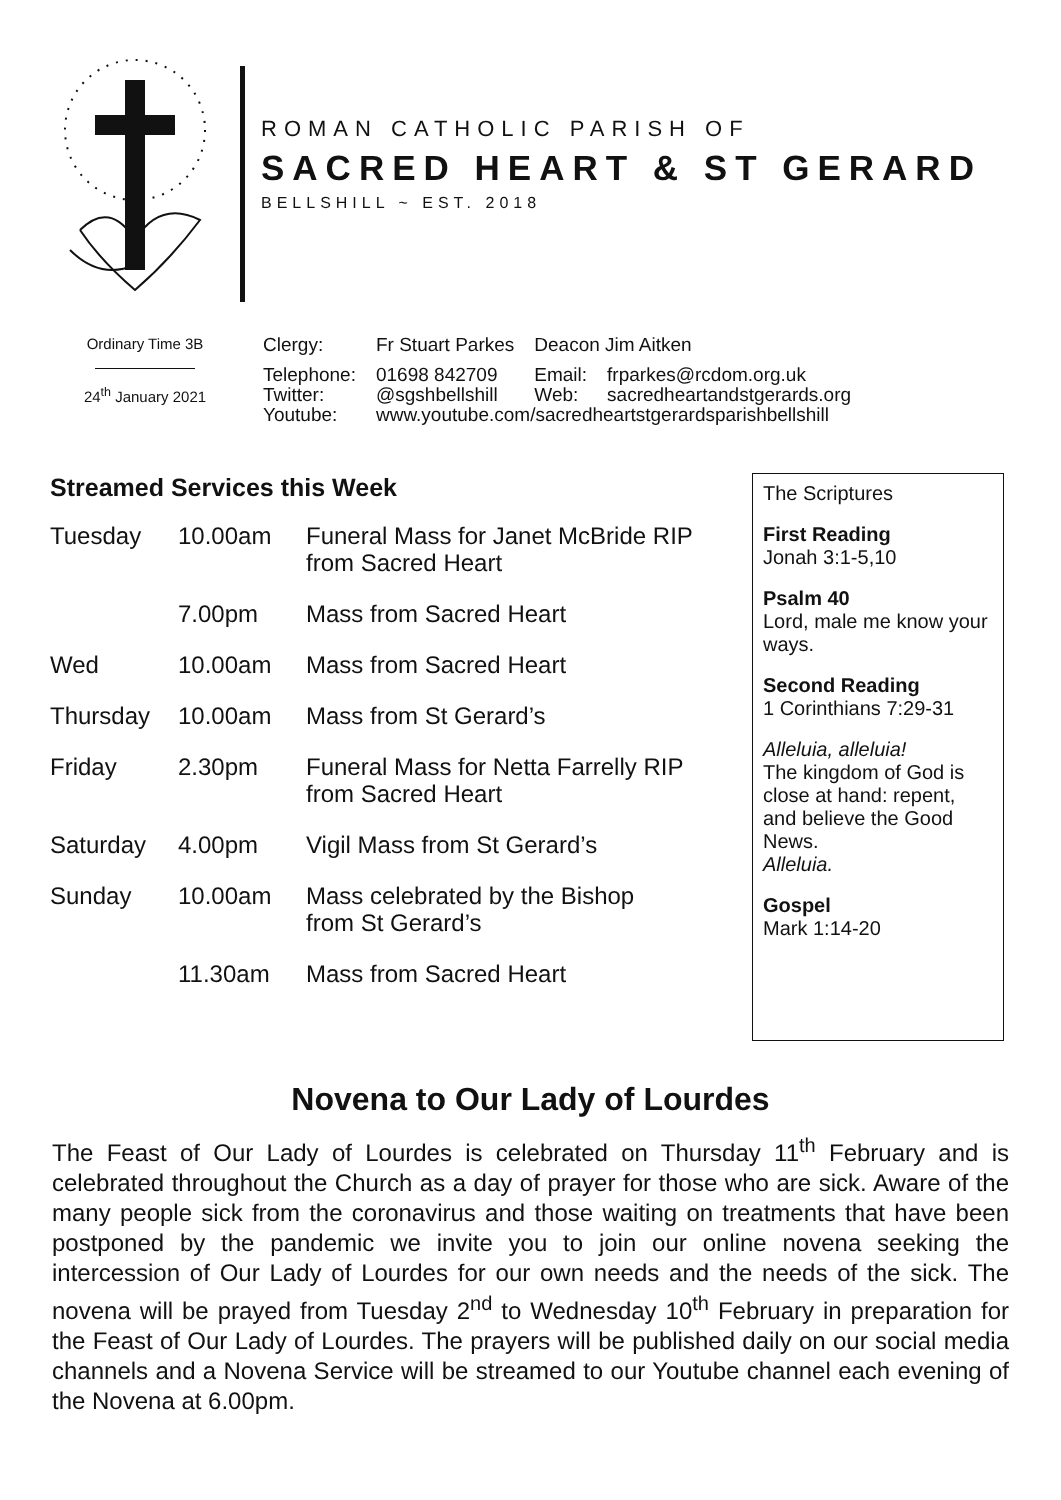ROMAN CATHOLIC PARISH OF
SACRED HEART & ST GERARD
BELLSHILL ~ EST. 2018
Ordinary Time 3B
24<sup>th</sup> January 2021
| Clergy: | Fr Stuart Parkes | Deacon Jim Aitken | |
| Telephone: | 01698 842709 | Email: | frparkes@rcdom.org.uk |
| Twitter: | @sgshbellshill | Web: | sacredheartandstgerards.org |
| Youtube: | www.youtube.com/sacredheartstgerardsparishbellshill | | |
Streamed Services this Week
| Tuesday | 10.00am | Funeral Mass for Janet McBride RIP from Sacred Heart |
| | 7.00pm | Mass from Sacred Heart |
| Wed | 10.00am | Mass from Sacred Heart |
| Thursday | 10.00am | Mass from St Gerard’s |
| Friday | 2.30pm | Funeral Mass for Netta Farrelly RIP from Sacred Heart |
| Saturday | 4.00pm | Vigil Mass from St Gerard’s |
| Sunday | 10.00am | Mass celebrated by the Bishop from St Gerard’s |
| | 11.30am | Mass from Sacred Heart |
The Scriptures
First Reading
Jonah 3:1-5,10
Psalm 40
Lord, male me know your ways.
Second Reading
1 Corinthians 7:29-31
Alleluia, alleluia!
The kingdom of God is close at hand: repent, and believe the Good News.
Alleluia.
Gospel
Mark 1:14-20
Novena to Our Lady of Lourdes
The Feast of Our Lady of Lourdes is celebrated on Thursday 11<sup>th</sup> February and is celebrated throughout the Church as a day of prayer for those who are sick. Aware of the many people sick from the coronavirus and those waiting on treatments that have been postponed by the pandemic we invite you to join our online novena seeking the intercession of Our Lady of Lourdes for our own needs and the needs of the sick. The novena will be prayed from Tuesday 2<sup>nd</sup> to Wednesday 10<sup>th</sup> February in preparation for the Feast of Our Lady of Lourdes. The prayers will be published daily on our social media channels and a Novena Service will be streamed to our Youtube channel each evening of the Novena at 6.00pm.